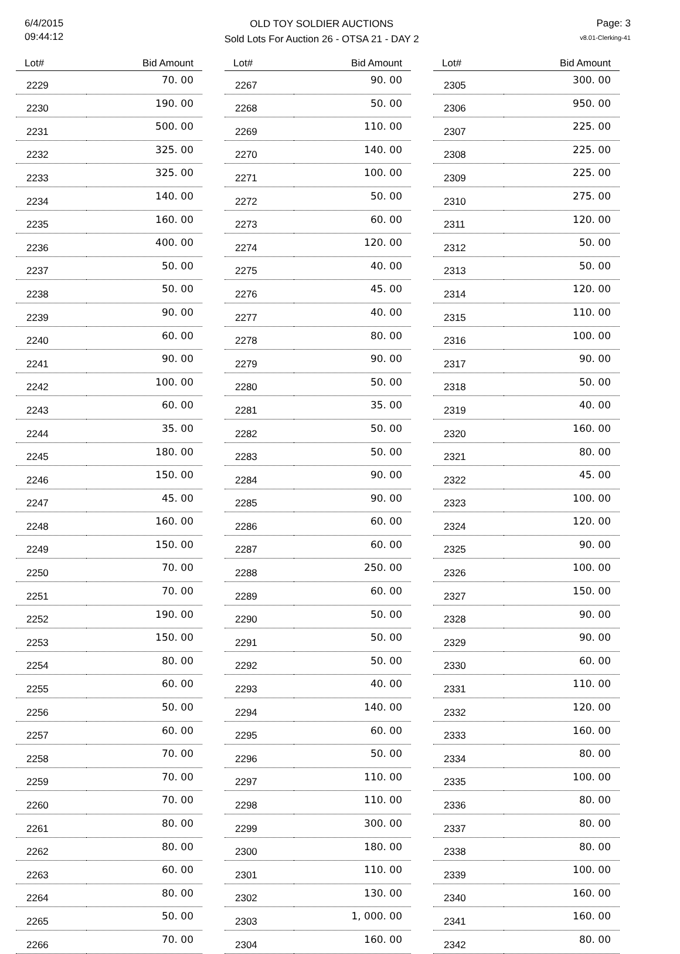6/4/2015
09:44:12
OLD TOY SOLDIER AUCTIONS
Sold Lots For Auction 26 - OTSA 21 - DAY 2
Page: 3
v8.01-Clerking-41
| Lot# | Bid Amount |
| --- | --- |
| 2229 | 70. 00 |
| 2230 | 190. 00 |
| 2231 | 500. 00 |
| 2232 | 325. 00 |
| 2233 | 325. 00 |
| 2234 | 140. 00 |
| 2235 | 160. 00 |
| 2236 | 400. 00 |
| 2237 | 50. 00 |
| 2238 | 50. 00 |
| 2239 | 90. 00 |
| 2240 | 60. 00 |
| 2241 | 90. 00 |
| 2242 | 100. 00 |
| 2243 | 60. 00 |
| 2244 | 35. 00 |
| 2245 | 180. 00 |
| 2246 | 150. 00 |
| 2247 | 45. 00 |
| 2248 | 160. 00 |
| 2249 | 150. 00 |
| 2250 | 70. 00 |
| 2251 | 70. 00 |
| 2252 | 190. 00 |
| 2253 | 150. 00 |
| 2254 | 80. 00 |
| 2255 | 60. 00 |
| 2256 | 50. 00 |
| 2257 | 60. 00 |
| 2258 | 70. 00 |
| 2259 | 70. 00 |
| 2260 | 70. 00 |
| 2261 | 80. 00 |
| 2262 | 80. 00 |
| 2263 | 60. 00 |
| 2264 | 80. 00 |
| 2265 | 50. 00 |
| 2266 | 70. 00 |
| Lot# | Bid Amount |
| --- | --- |
| 2267 | 90. 00 |
| 2268 | 50. 00 |
| 2269 | 110. 00 |
| 2270 | 140. 00 |
| 2271 | 100. 00 |
| 2272 | 50. 00 |
| 2273 | 60. 00 |
| 2274 | 120. 00 |
| 2275 | 40. 00 |
| 2276 | 45. 00 |
| 2277 | 40. 00 |
| 2278 | 80. 00 |
| 2279 | 90. 00 |
| 2280 | 50. 00 |
| 2281 | 35. 00 |
| 2282 | 50. 00 |
| 2283 | 50. 00 |
| 2284 | 90. 00 |
| 2285 | 90. 00 |
| 2286 | 60. 00 |
| 2287 | 60. 00 |
| 2288 | 250. 00 |
| 2289 | 60. 00 |
| 2290 | 50. 00 |
| 2291 | 50. 00 |
| 2292 | 50. 00 |
| 2293 | 40. 00 |
| 2294 | 140. 00 |
| 2295 | 60. 00 |
| 2296 | 50. 00 |
| 2297 | 110. 00 |
| 2298 | 110. 00 |
| 2299 | 300. 00 |
| 2300 | 180. 00 |
| 2301 | 110. 00 |
| 2302 | 130. 00 |
| 2303 | 1, 000. 00 |
| 2304 | 160. 00 |
| Lot# | Bid Amount |
| --- | --- |
| 2305 | 300. 00 |
| 2306 | 950. 00 |
| 2307 | 225. 00 |
| 2308 | 225. 00 |
| 2309 | 225. 00 |
| 2310 | 275. 00 |
| 2311 | 120. 00 |
| 2312 | 50. 00 |
| 2313 | 50. 00 |
| 2314 | 120. 00 |
| 2315 | 110. 00 |
| 2316 | 100. 00 |
| 2317 | 90. 00 |
| 2318 | 50. 00 |
| 2319 | 40. 00 |
| 2320 | 160. 00 |
| 2321 | 80. 00 |
| 2322 | 45. 00 |
| 2323 | 100. 00 |
| 2324 | 120. 00 |
| 2325 | 90. 00 |
| 2326 | 100. 00 |
| 2327 | 150. 00 |
| 2328 | 90. 00 |
| 2329 | 90. 00 |
| 2330 | 60. 00 |
| 2331 | 110. 00 |
| 2332 | 120. 00 |
| 2333 | 160. 00 |
| 2334 | 80. 00 |
| 2335 | 100. 00 |
| 2336 | 80. 00 |
| 2337 | 80. 00 |
| 2338 | 80. 00 |
| 2339 | 100. 00 |
| 2340 | 160. 00 |
| 2341 | 160. 00 |
| 2342 | 80. 00 |